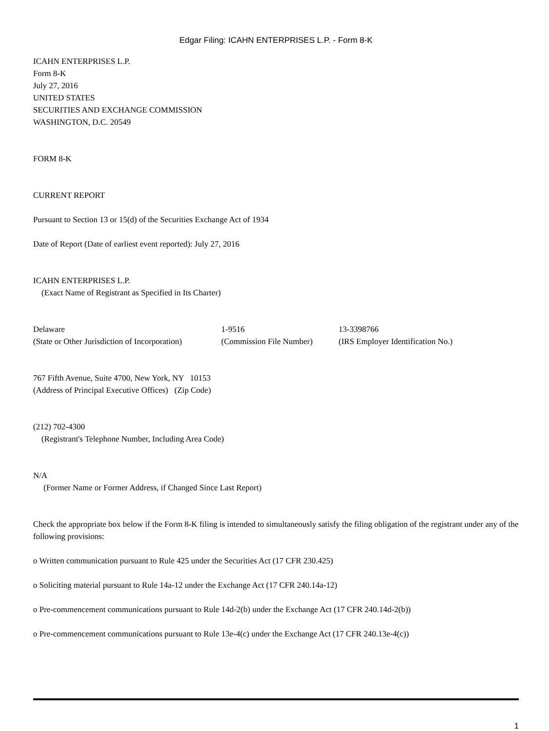Edgar Filing: ICAHN ENTERPRISES L.P. - Form 8-K
ICAHN ENTERPRISES L.P.
Form 8-K
July 27, 2016
UNITED STATES
SECURITIES AND EXCHANGE COMMISSION
WASHINGTON, D.C. 20549
FORM 8-K
CURRENT REPORT
Pursuant to Section 13 or 15(d) of the Securities Exchange Act of 1934
Date of Report (Date of earliest event reported): July 27, 2016
ICAHN ENTERPRISES L.P.
(Exact Name of Registrant as Specified in Its Charter)
| Delaware | 1-9516 | 13-3398766 |
| (State or Other Jurisdiction of Incorporation) | (Commission File Number) | (IRS Employer Identification No.) |
767 Fifth Avenue, Suite 4700, New York, NY 10153
(Address of Principal Executive Offices) (Zip Code)
(212) 702-4300
(Registrant's Telephone Number, Including Area Code)
N/A
(Former Name or Former Address, if Changed Since Last Report)
Check the appropriate box below if the Form 8-K filing is intended to simultaneously satisfy the filing obligation of the registrant under any of the following provisions:
o Written communication pursuant to Rule 425 under the Securities Act (17 CFR 230.425)
o Soliciting material pursuant to Rule 14a-12 under the Exchange Act (17 CFR 240.14a-12)
o Pre-commencement communications pursuant to Rule 14d-2(b) under the Exchange Act (17 CFR 240.14d-2(b))
o Pre-commencement communications pursuant to Rule 13e-4(c) under the Exchange Act (17 CFR 240.13e-4(c))
1